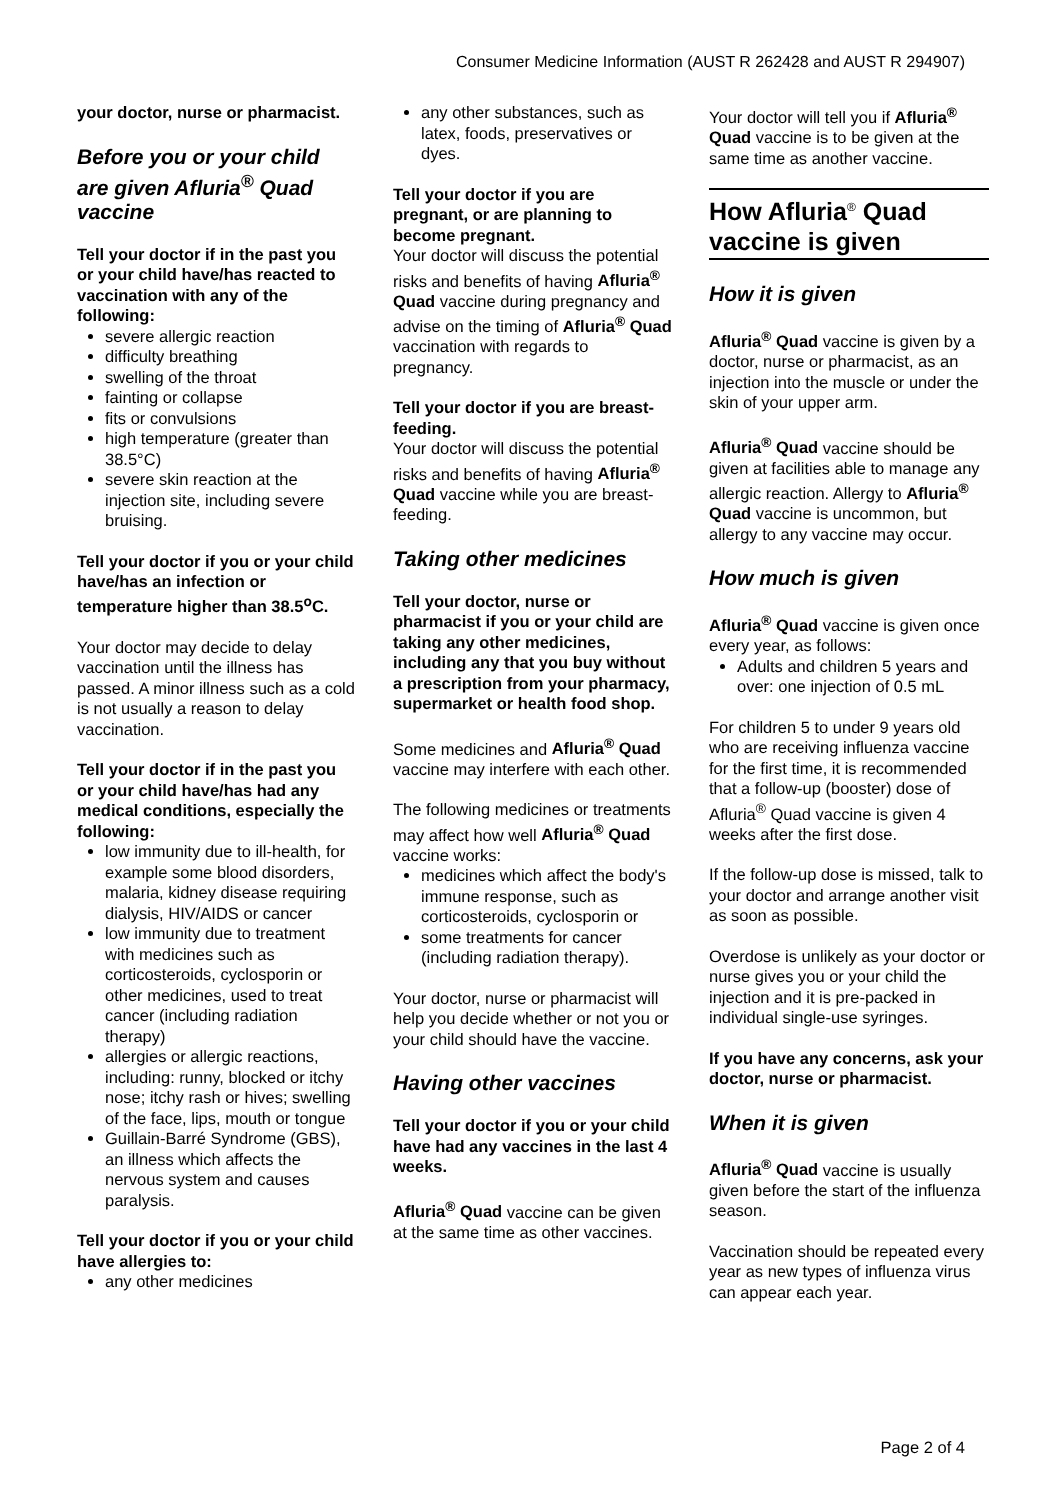Consumer Medicine Information (AUST R 262428 and AUST R 294907)
your doctor, nurse or pharmacist.
Before you or your child are given Afluria<sup>®</sup> Quad vaccine
Tell your doctor if in the past you or your child have/has reacted to vaccination with any of the following:
severe allergic reaction
difficulty breathing
swelling of the throat
fainting or collapse
fits or convulsions
high temperature (greater than 38.5°C)
severe skin reaction at the injection site, including severe bruising.
Tell your doctor if you or your child have/has an infection or temperature higher than 38.5<sup>o</sup>C.
Your doctor may decide to delay vaccination until the illness has passed. A minor illness such as a cold is not usually a reason to delay vaccination.
Tell your doctor if in the past you or your child have/has had any medical conditions, especially the following:
low immunity due to ill-health, for example some blood disorders, malaria, kidney disease requiring dialysis, HIV/AIDS or cancer
low immunity due to treatment with medicines such as corticosteroids, cyclosporin or other medicines, used to treat cancer (including radiation therapy)
allergies or allergic reactions, including: runny, blocked or itchy nose; itchy rash or hives; swelling of the face, lips, mouth or tongue
Guillain-Barré Syndrome (GBS), an illness which affects the nervous system and causes paralysis.
Tell your doctor if you or your child have allergies to:
any other medicines
any other substances, such as latex, foods, preservatives or dyes.
Tell your doctor if you are pregnant, or are planning to become pregnant.
Your doctor will discuss the potential risks and benefits of having Afluria<sup>®</sup> Quad vaccine during pregnancy and advise on the timing of Afluria<sup>®</sup> Quad vaccination with regards to pregnancy.
Tell your doctor if you are breast-feeding.
Your doctor will discuss the potential risks and benefits of having Afluria<sup>®</sup> Quad vaccine while you are breast-feeding.
Taking other medicines
Tell your doctor, nurse or pharmacist if you or your child are taking any other medicines, including any that you buy without a prescription from your pharmacy, supermarket or health food shop.
Some medicines and Afluria<sup>®</sup> Quad vaccine may interfere with each other.
The following medicines or treatments may affect how well Afluria<sup>®</sup> Quad vaccine works:
medicines which affect the body's immune response, such as corticosteroids, cyclosporin or
some treatments for cancer (including radiation therapy).
Your doctor, nurse or pharmacist will help you decide whether or not you or your child should have the vaccine.
Having other vaccines
Tell your doctor if you or your child have had any vaccines in the last 4 weeks.
Afluria<sup>®</sup> Quad vaccine can be given at the same time as other vaccines.
Your doctor will tell you if Afluria<sup>®</sup> Quad vaccine is to be given at the same time as another vaccine.
How Afluria<sup>®</sup> Quad vaccine is given
How it is given
Afluria<sup>®</sup> Quad vaccine is given by a doctor, nurse or pharmacist, as an injection into the muscle or under the skin of your upper arm.
Afluria<sup>®</sup> Quad vaccine should be given at facilities able to manage any allergic reaction. Allergy to Afluria<sup>®</sup> Quad vaccine is uncommon, but allergy to any vaccine may occur.
How much is given
Afluria<sup>®</sup> Quad vaccine is given once every year, as follows:
Adults and children 5 years and over: one injection of 0.5 mL
For children 5 to under 9 years old who are receiving influenza vaccine for the first time, it is recommended that a follow-up (booster) dose of Afluria<sup>®</sup> Quad vaccine is given 4 weeks after the first dose.
If the follow-up dose is missed, talk to your doctor and arrange another visit as soon as possible.
Overdose is unlikely as your doctor or nurse gives you or your child the injection and it is pre-packed in individual single-use syringes.
If you have any concerns, ask your doctor, nurse or pharmacist.
When it is given
Afluria<sup>®</sup> Quad vaccine is usually given before the start of the influenza season.
Vaccination should be repeated every year as new types of influenza virus can appear each year.
Page 2 of 4